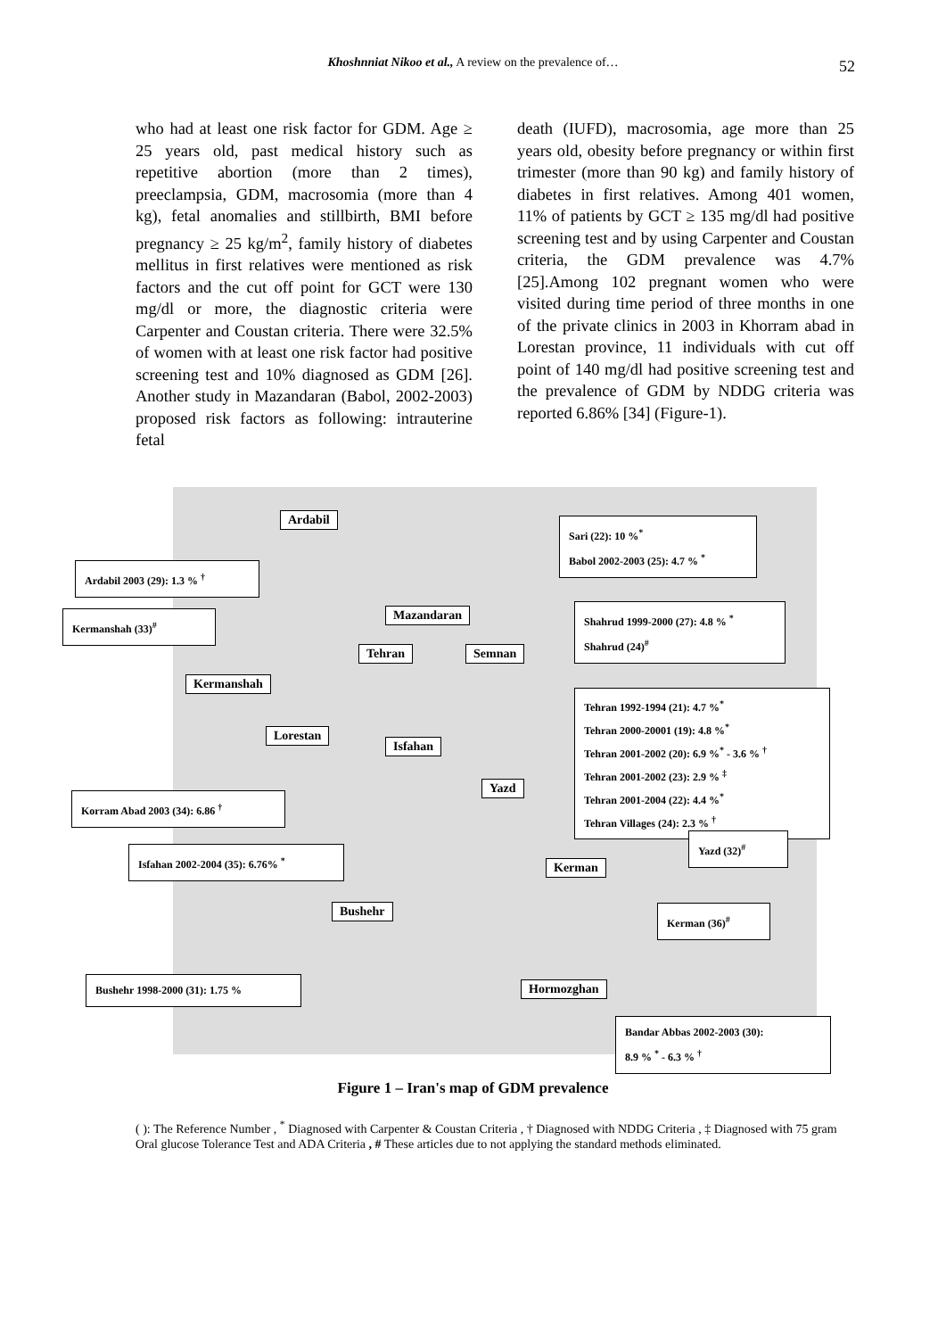Khoshnniat Nikoo et al., A review on the prevalence of… 52
who had at least one risk factor for GDM. Age ≥ 25 years old, past medical history such as repetitive abortion (more than 2 times), preeclampsia, GDM, macrosomia (more than 4 kg), fetal anomalies and stillbirth, BMI before pregnancy ≥ 25 kg/m<sup>2</sup>, family history of diabetes mellitus in first relatives were mentioned as risk factors and the cut off point for GCT were 130 mg/dl or more, the diagnostic criteria were Carpenter and Coustan criteria. There were 32.5% of women with at least one risk factor had positive screening test and 10% diagnosed as GDM [26]. Another study in Mazandaran (Babol, 2002-2003) proposed risk factors as following: intrauterine fetal
death (IUFD), macrosomia, age more than 25 years old, obesity before pregnancy or within first trimester (more than 90 kg) and family history of diabetes in first relatives. Among 401 women, 11% of patients by GCT ≥ 135 mg/dl had positive screening test and by using Carpenter and Coustan criteria, the GDM prevalence was 4.7% [25].Among 102 pregnant women who were visited during time period of three months in one of the private clinics in 2003 in Khorram abad in Lorestan province, 11 individuals with cut off point of 140 mg/dl had positive screening test and the prevalence of GDM by NDDG criteria was reported 6.86% [34] (Figure-1).
Ardabil
Sari (22): 10 %<sup>*</sup>
Babol 2002-2003 (25): 4.7 % <sup>*</sup>
Ardabil 2003 (29): 1.3 % <sup>†</sup>
Mazandaran
Kermanshah (33)<sup>#</sup>
Shahrud 1999-2000 (27): 4.8 % <sup>*</sup>
Shahrud (24)<sup>#</sup>
Tehran Semnan
Kermanshah
Tehran 1992-1994 (21): 4.7 %<sup>*</sup>
Tehran 2000-20001 (19): 4.8 %<sup>*</sup>
Tehran 2001-2002 (20): 6.9 %<sup>*</sup> - 3.6 % <sup>†</sup>
Tehran 2001-2002 (23): 2.9 % <sup>‡</sup>
Tehran 2001-2004 (22): 4.4 %<sup>*</sup>
Tehran Villages (24): 2.3 % <sup>†</sup>
Lorestan
Isfahan
Yazd
Korram Abad 2003 (34): 6.86 <sup>†</sup>
Yazd (32)<sup>#</sup>
Isfahan 2002-2004 (35): 6.76% <sup>*</sup>
Kerman
Bushehr Kerman (36)<sup>#</sup>
Bushehr 1998-2000 (31): 1.75 % Hormozghan
Bandar Abbas 2002-2003 (30):
8.9 % <sup>*</sup> - 6.3 % <sup>†</sup>
Figure 1 – Iran's map of GDM prevalence
( ): The Reference Number , <sup>*</sup> Diagnosed with Carpenter & Coustan Criteria , † Diagnosed with NDDG Criteria , ‡ Diagnosed with 75 gram Oral glucose Tolerance Test and ADA Criteria , # These articles due to not applying the standard methods eliminated.